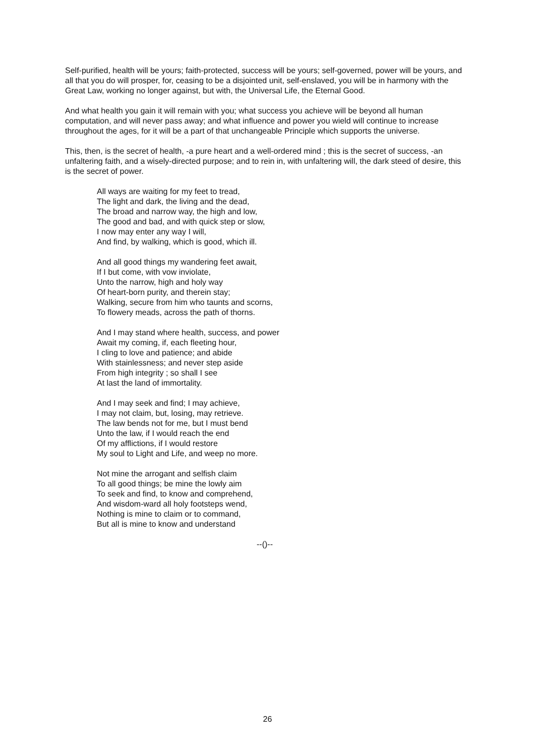Self-purified, health will be yours; faith-protected, success will be yours; self-governed, power will be yours, and all that you do will prosper, for, ceasing to be a disjointed unit, self-enslaved, you will be in harmony with the Great Law, working no longer against, but with, the Universal Life, the Eternal Good.
And what health you gain it will remain with you; what success you achieve will be beyond all human computation, and will never pass away; and what influence and power you wield will continue to increase throughout the ages, for it will be a part of that unchangeable Principle which supports the universe.
This, then, is the secret of health, -a pure heart and a well-ordered mind ; this is the secret of success, -an unfaltering faith, and a wisely-directed purpose; and to rein in, with unfaltering will, the dark steed of desire, this is the secret of power.
All ways are waiting for my feet to tread,
The light and dark, the living and the dead,
The broad and narrow way, the high and low,
The good and bad, and with quick step or slow,
I now may enter any way I will,
And find, by walking, which is good, which ill.
And all good things my wandering feet await,
If I but come, with vow inviolate,
Unto the narrow, high and holy way
Of heart-born purity, and therein stay;
Walking, secure from him who taunts and scorns,
To flowery meads, across the path of thorns.
And I may stand where health, success, and power
Await my coming, if, each fleeting hour,
I cling to love and patience; and abide
With stainlessness; and never step aside
From high integrity ; so shall I see
At last the land of immortality.
And I may seek and find; I may achieve,
I may not claim, but, losing, may retrieve.
The law bends not for me, but I must bend
Unto the law, if I would reach the end
Of my afflictions, if I would restore
My soul to Light and Life, and weep no more.
Not mine the arrogant and selfish claim
To all good things; be mine the lowly aim
To seek and find, to know and comprehend,
And wisdom-ward all holy footsteps wend,
Nothing is mine to claim or to command,
But all is mine to know and understand
--()--
26